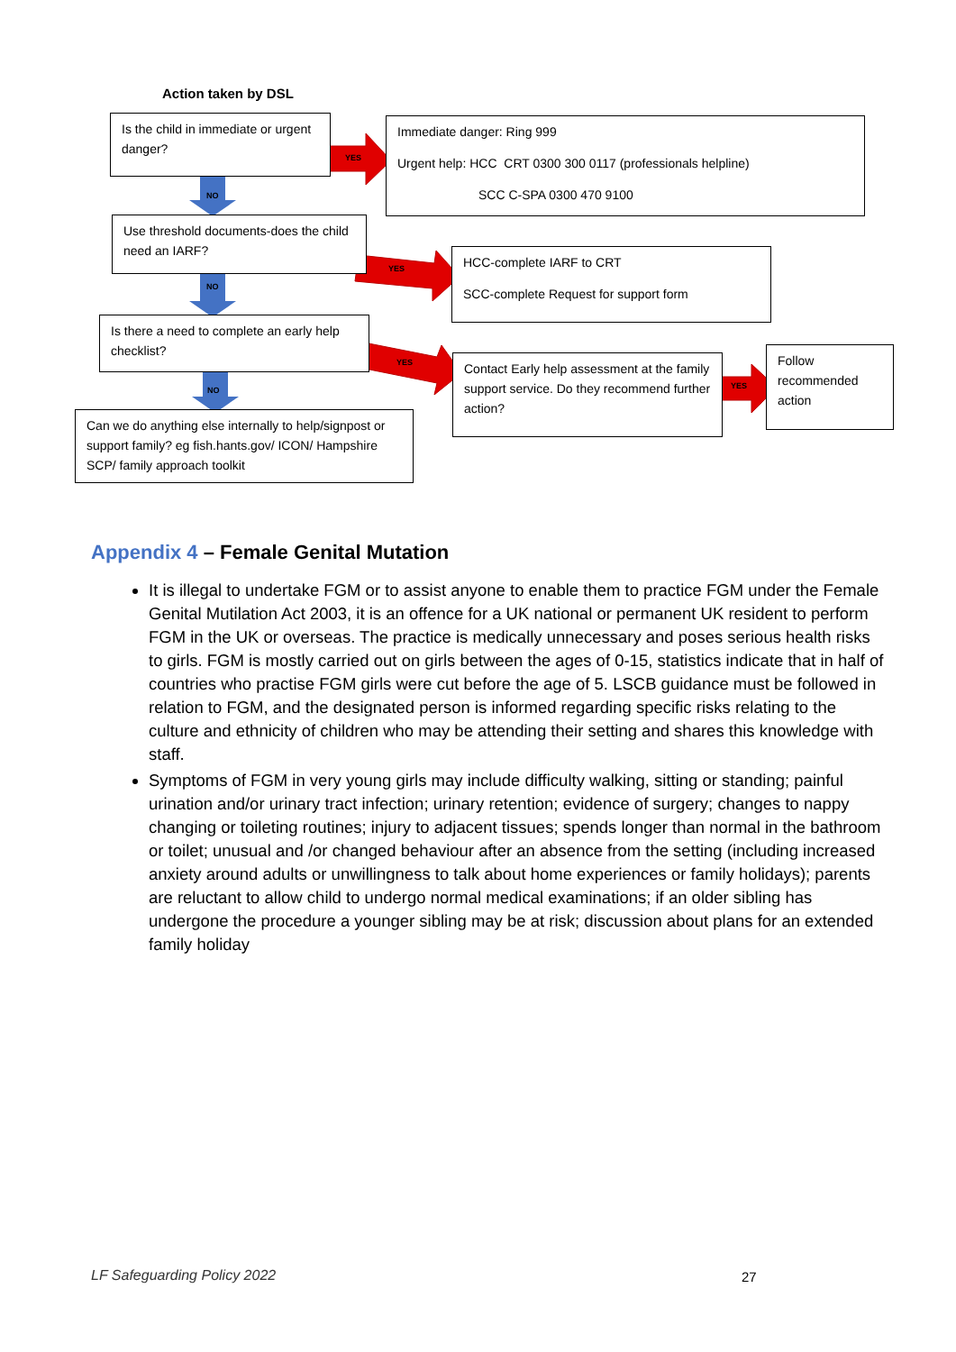Action taken by DSL
NO
NO
NO
YES
YES
YES
YES
Is the child in immediate or urgent danger?
Immediate danger: Ring 999
Urgent help: HCC CRT 0300 300 0117 (professionals helpline)
SCC C-SPA 0300 470 9100
Use threshold documents-does the child need an IARF?
HCC-complete IARF to CRT
SCC-complete Request for support form
Is there a need to complete an early help checklist?
Contact Early help assessment at the family support service. Do they recommend further action?
Follow recommended action
Can we do anything else internally to help/signpost or support family? eg fish.hants.gov/ ICON/ Hampshire SCP/ family approach toolkit
Appendix 4 – Female Genital Mutation
It is illegal to undertake FGM or to assist anyone to enable them to practice FGM under the Female Genital Mutilation Act 2003, it is an offence for a UK national or permanent UK resident to perform FGM in the UK or overseas. The practice is medically unnecessary and poses serious health risks to girls. FGM is mostly carried out on girls between the ages of 0-15, statistics indicate that in half of countries who practise FGM girls were cut before the age of 5. LSCB guidance must be followed in relation to FGM, and the designated person is informed regarding specific risks relating to the culture and ethnicity of children who may be attending their setting and shares this knowledge with staff.
Symptoms of FGM in very young girls may include difficulty walking, sitting or standing; painful urination and/or urinary tract infection; urinary retention; evidence of surgery; changes to nappy changing or toileting routines; injury to adjacent tissues; spends longer than normal in the bathroom or toilet; unusual and /or changed behaviour after an absence from the setting (including increased anxiety around adults or unwillingness to talk about home experiences or family holidays); parents are reluctant to allow child to undergo normal medical examinations; if an older sibling has undergone the procedure a younger sibling may be at risk; discussion about plans for an extended family holiday
LF Safeguarding Policy 2022 27